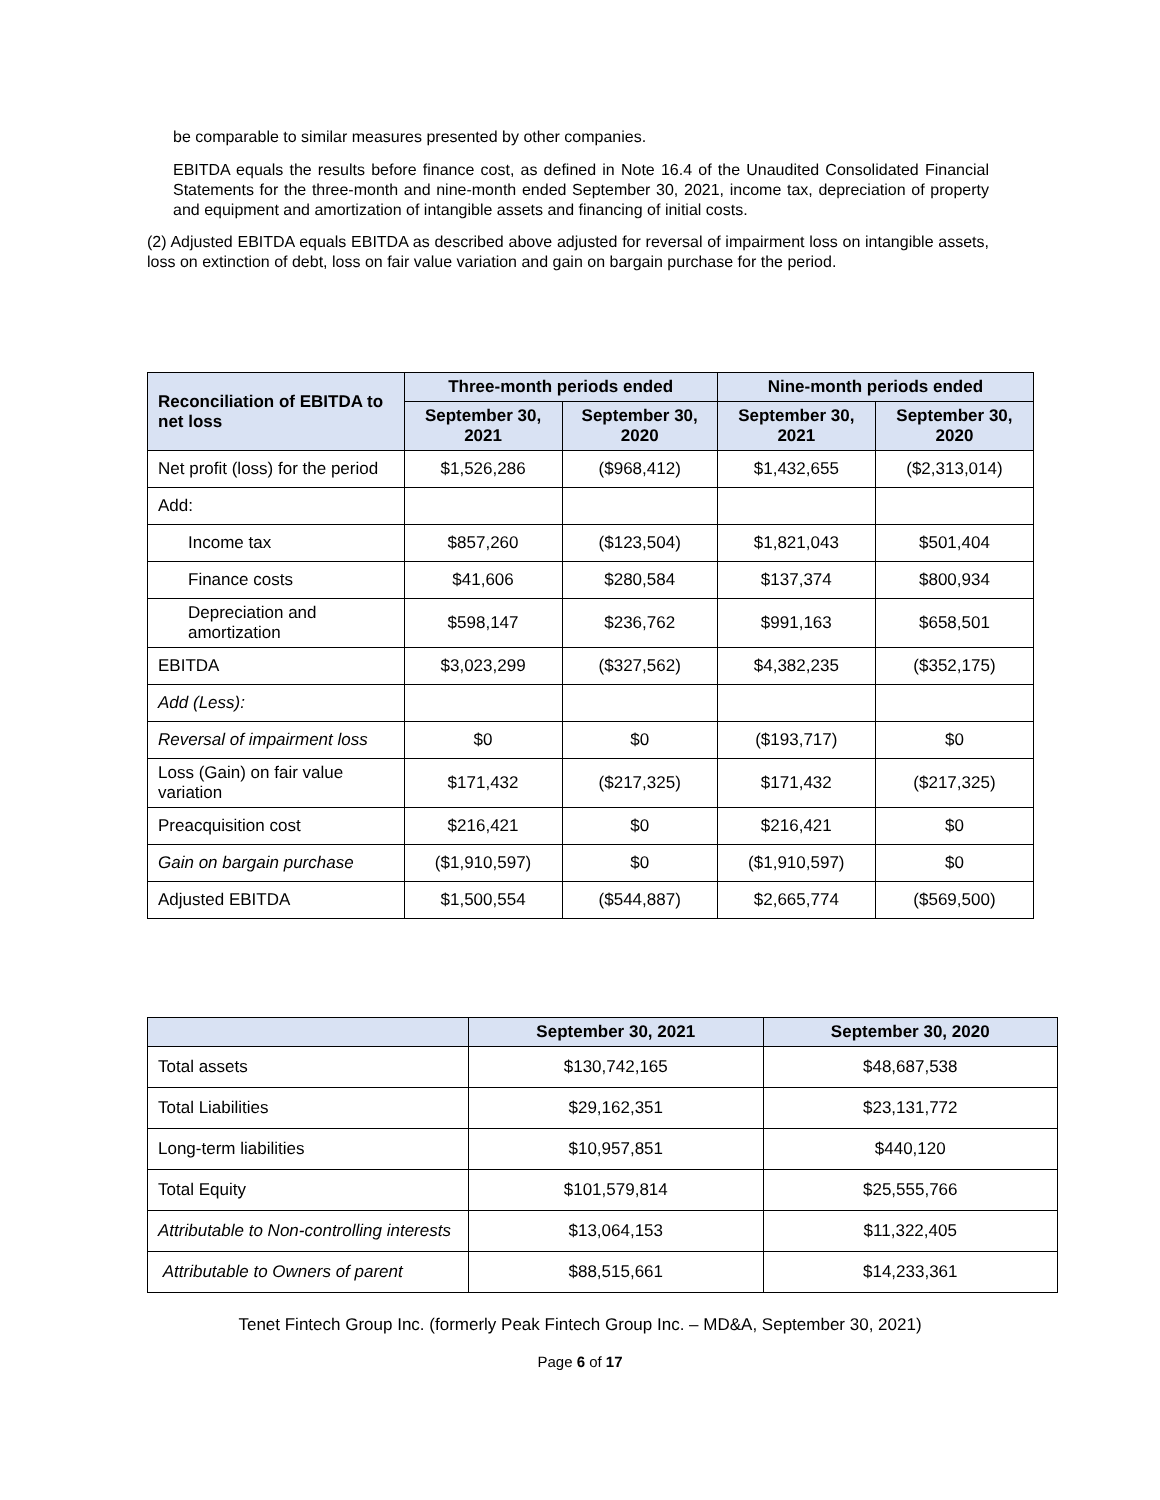be comparable to similar measures presented by other companies.
EBITDA equals the results before finance cost, as defined in Note 16.4 of the Unaudited Consolidated Financial Statements for the three-month and nine-month ended September 30, 2021, income tax, depreciation of property and equipment and amortization of intangible assets and financing of initial costs.
(2) Adjusted EBITDA equals EBITDA as described above adjusted for reversal of impairment loss on intangible assets, loss on extinction of debt, loss on fair value variation and gain on bargain purchase for the period.
| Reconciliation of EBITDA to net loss | Three-month periods ended | | Nine-month periods ended | |
| --- | --- | --- | --- | --- |
| | September 30, 2021 | September 30, 2020 | September 30, 2021 | September 30, 2020 |
| Net profit (loss) for the period | $1,526,286 | ($968,412) | $1,432,655 | ($2,313,014) |
| Add: | | | | |
| Income tax | $857,260 | ($123,504) | $1,821,043 | $501,404 |
| Finance costs | $41,606 | $280,584 | $137,374 | $800,934 |
| Depreciation and amortization | $598,147 | $236,762 | $991,163 | $658,501 |
| EBITDA | $3,023,299 | ($327,562) | $4,382,235 | ($352,175) |
| Add (Less): | | | | |
| Reversal of impairment loss | $0 | $0 | ($193,717) | $0 |
| Loss (Gain) on fair value variation | $171,432 | ($217,325) | $171,432 | ($217,325) |
| Preacquisition cost | $216,421 | $0 | $216,421 | $0 |
| Gain on bargain purchase | ($1,910,597) | $0 | ($1,910,597) | $0 |
| Adjusted EBITDA | $1,500,554 | ($544,887) | $2,665,774 | ($569,500) |
| | September 30, 2021 | September 30, 2020 |
| --- | --- | --- |
| Total assets | $130,742,165 | $48,687,538 |
| Total Liabilities | $29,162,351 | $23,131,772 |
| Long-term liabilities | $10,957,851 | $440,120 |
| Total Equity | $101,579,814 | $25,555,766 |
| Attributable to Non-controlling interests | $13,064,153 | $11,322,405 |
| Attributable to Owners of parent | $88,515,661 | $14,233,361 |
Tenet Fintech Group Inc. (formerly Peak Fintech Group Inc. – MD&A, September 30, 2021)
Page 6 of 17